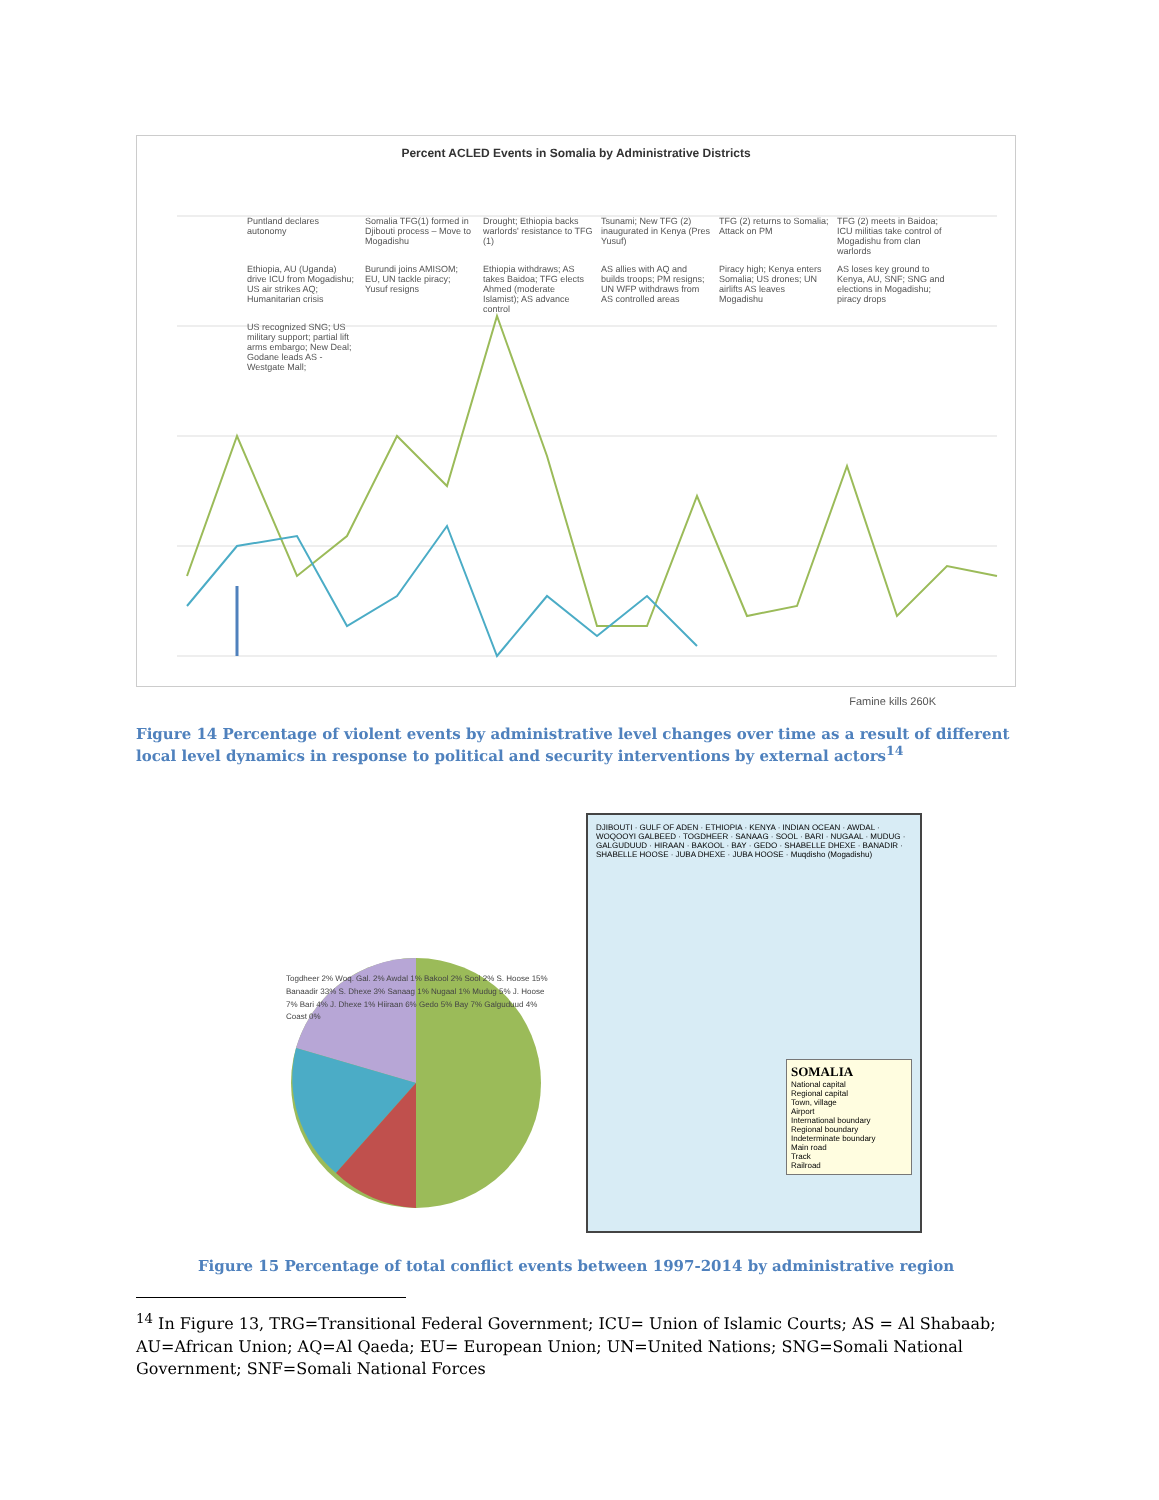Percent ACLED Events in Somalia by Administrative Districts
Puntland declares autonomy Somalia TFG(1) formed in Djibouti process – Move to Mogadishu Drought; Ethiopia backs warlords' resistance to TFG (1) Tsunami; New TFG (2) inaugurated in Kenya (Pres Yusuf) TFG (2) returns to Somalia; Attack on PM TFG (2) meets in Baidoa; ICU militias take control of Mogadishu from clan warlords Ethiopia, AU (Uganda) drive ICU from Mogadishu; US air strikes AQ; Humanitarian crisis Burundi joins AMISOM; EU, UN tackle piracy; Yusuf resigns Ethiopia withdraws; AS takes Baidoa; TFG elects Ahmed (moderate Islamist); AS advance control AS allies with AQ and builds troops; PM resigns; UN WFP withdraws from AS controlled areas Piracy high; Kenya enters Somalia; US drones; UN airlifts AS leaves Mogadishu AS loses key ground to Kenya, AU, SNF; SNG and elections in Mogadishu; piracy drops US recognized SNG; US military support; partial lift arms embargo; New Deal; Godane leads AS - Westgate Mall;
Famine kills 260K
Figure 14 Percentage of violent events by administrative level changes over time as a result of different local level dynamics in response to political and security interventions by external actors<sup>14</sup>
Togdheer 2% Woq. Gal. 2% Awdal 1% Bakool 2% Sool 2% S. Hoose 15% Banaadir 33% S. Dhexe 3% Sanaag 1% Nugaal 1% Mudug 5% J. Hoose 7% Bari 4% J. Dhexe 1% Hiiraan 6% Gedo 5% Bay 7% Galguduud 4% Coast 0%
DJIBOUTI · GULF OF ADEN · ETHIOPIA · KENYA · INDIAN OCEAN · AWDAL · WOQOOYI GALBEED · TOGDHEER · SANAAG · SOOL · BARI · NUGAAL · MUDUG · GALGUDUUD · HIRAAN · BAKOOL · BAY · GEDO · SHABELLE DHEXE · BANADIR · SHABELLE HOOSE · JUBA DHEXE · JUBA HOOSE · Muqdisho (Mogadishu)
SOMALIA
National capital
Regional capital
Town, village
Airport
International boundary
Regional boundary
Indeterminate boundary
Main road
Track
Railroad
Figure 15 Percentage of total conflict events between 1997-2014 by administrative region
<sup>14</sup> In Figure 13, TRG=Transitional Federal Government; ICU= Union of Islamic Courts; AS = Al Shabaab; AU=African Union; AQ=Al Qaeda; EU= European Union; UN=United Nations; SNG=Somali National Government; SNF=Somali National Forces